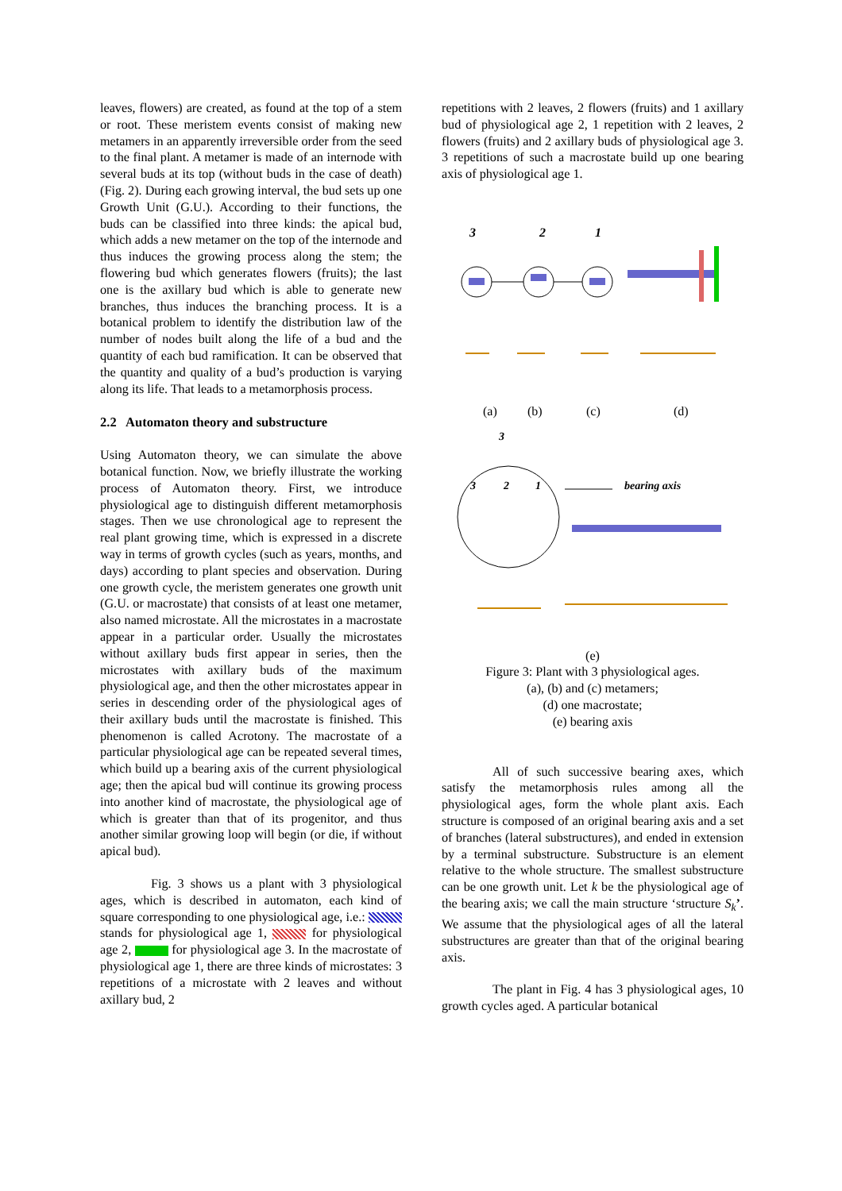leaves, flowers) are created, as found at the top of a stem or root. These meristem events consist of making new metamers in an apparently irreversible order from the seed to the final plant. A metamer is made of an internode with several buds at its top (without buds in the case of death) (Fig. 2). During each growing interval, the bud sets up one Growth Unit (G.U.). According to their functions, the buds can be classified into three kinds: the apical bud, which adds a new metamer on the top of the internode and thus induces the growing process along the stem; the flowering bud which generates flowers (fruits); the last one is the axillary bud which is able to generate new branches, thus induces the branching process. It is a botanical problem to identify the distribution law of the number of nodes built along the life of a bud and the quantity of each bud ramification. It can be observed that the quantity and quality of a bud’s production is varying along its life. That leads to a metamorphosis process.
2.2 Automaton theory and substructure
Using Automaton theory, we can simulate the above botanical function. Now, we briefly illustrate the working process of Automaton theory. First, we introduce physiological age to distinguish different metamorphosis stages. Then we use chronological age to represent the real plant growing time, which is expressed in a discrete way in terms of growth cycles (such as years, months, and days) according to plant species and observation. During one growth cycle, the meristem generates one growth unit (G.U. or macrostate) that consists of at least one metamer, also named microstate. All the microstates in a macrostate appear in a particular order. Usually the microstates without axillary buds first appear in series, then the microstates with axillary buds of the maximum physiological age, and then the other microstates appear in series in descending order of the physiological ages of their axillary buds until the macrostate is finished. This phenomenon is called Acrotony. The macrostate of a particular physiological age can be repeated several times, which build up a bearing axis of the current physiological age; then the apical bud will continue its growing process into another kind of macrostate, the physiological age of which is greater than that of its progenitor, and thus another similar growing loop will begin (or die, if without apical bud).
Fig. 3 shows us a plant with 3 physiological ages, which is described in automaton, each kind of square corresponding to one physiological age, i.e.: stands for physiological age 1, for physiological age 2, for physiological age 3. In the macrostate of physiological age 1, there are three kinds of microstates: 3 repetitions of a microstate with 2 leaves and without axillary bud, 2
repetitions with 2 leaves, 2 flowers (fruits) and 1 axillary bud of physiological age 2, 1 repetition with 2 leaves, 2 flowers (fruits) and 2 axillary buds of physiological age 3. 3 repetitions of such a macrostate build up one bearing axis of physiological age 1.
3
2
1
(a)
(b)
(c)
(d)
3
3
2
1
bearing axis
(e)
Figure 3: Plant with 3 physiological ages.
(a), (b) and (c) metamers;
(d) one macrostate;
(e) bearing axis
All of such successive bearing axes, which satisfy the metamorphosis rules among all the physiological ages, form the whole plant axis. Each structure is composed of an original bearing axis and a set of branches (lateral substructures), and ended in extension by a terminal substructure. Substructure is an element relative to the whole structure. The smallest substructure can be one growth unit. Let k be the physiological age of the bearing axis; we call the main structure ‘structure S<sub>k</sub>’. We assume that the physiological ages of all the lateral substructures are greater than that of the original bearing axis.
The plant in Fig. 4 has 3 physiological ages, 10 growth cycles aged. A particular botanical